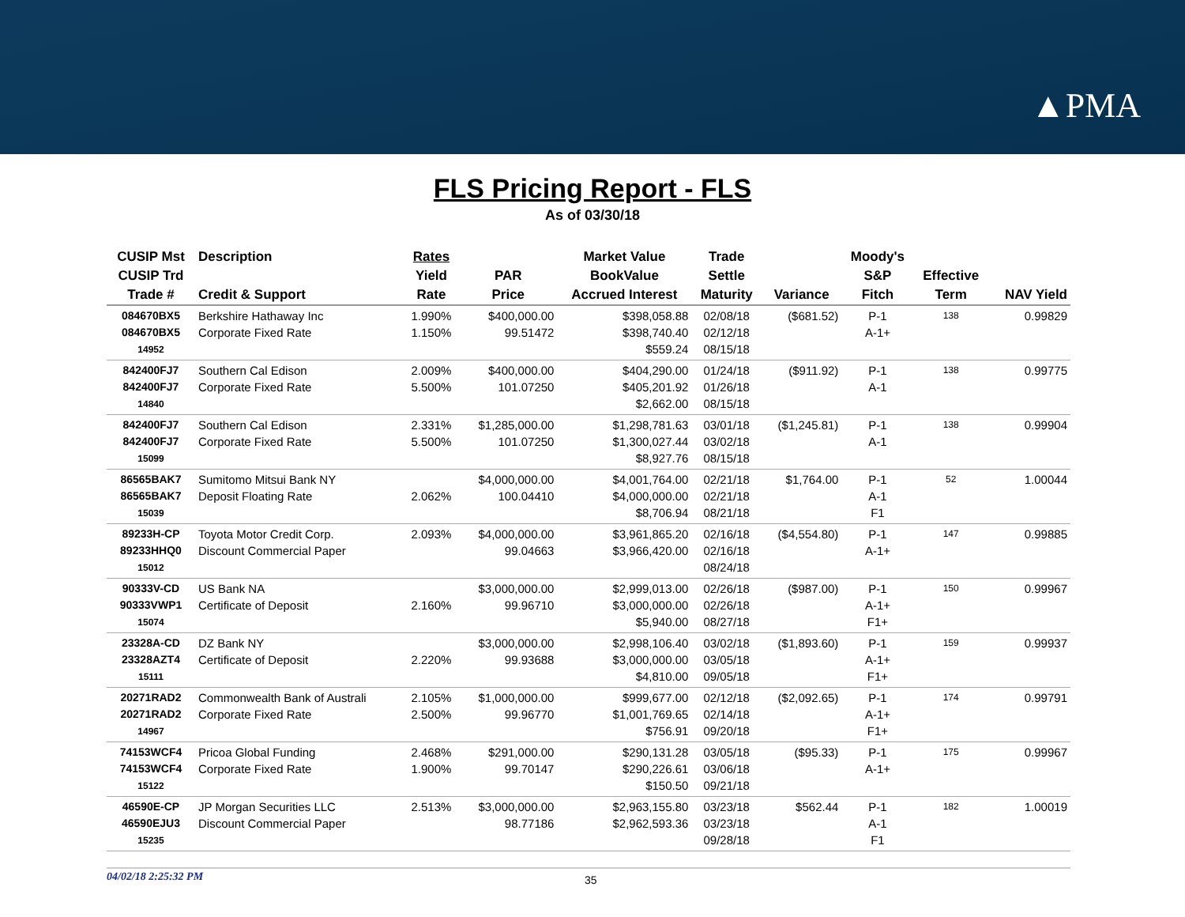▲PMA
FLS Pricing Report - FLS
As of 03/30/18
| CUSIP Mst CUSIP Trd Trade # | Description Credit & Support | Rates Yield Rate | PAR Price | Market Value BookValue Accrued Interest | Trade Settle Maturity | Variance | Moody's S&P Fitch | Effective Term | NAV Yield |
| --- | --- | --- | --- | --- | --- | --- | --- | --- | --- |
| 084670BX5 084670BX5 14952 | Berkshire Hathaway Inc Corporate Fixed Rate | 1.990% 1.150% | $400,000.00 99.51472 | $398,058.88 $398,740.40 $559.24 | 02/08/18 02/12/18 08/15/18 | ($681.52) | P-1 A-1+ | 138 | 0.99829 |
| 842400FJ7 842400FJ7 14840 | Southern Cal Edison Corporate Fixed Rate | 2.009% 5.500% | $400,000.00 101.07250 | $404,290.00 $405,201.92 $2,662.00 | 01/24/18 01/26/18 08/15/18 | ($911.92) | P-1 A-1 | 138 | 0.99775 |
| 842400FJ7 842400FJ7 15099 | Southern Cal Edison Corporate Fixed Rate | 2.331% 5.500% | $1,285,000.00 101.07250 | $1,298,781.63 $1,300,027.44 $8,927.76 | 03/01/18 03/02/18 08/15/18 | ($1,245.81) | P-1 A-1 | 138 | 0.99904 |
| 86565BAK7 86565BAK7 15039 | Sumitomo Mitsui Bank NY Deposit Floating Rate | 2.062% | $4,000,000.00 100.04410 | $4,001,764.00 $4,000,000.00 $8,706.94 | 02/21/18 02/21/18 08/21/18 | $1,764.00 | P-1 A-1 F1 | 52 | 1.00044 |
| 89233H-CP 89233HHQ0 15012 | Toyota Motor Credit Corp. Discount Commercial Paper | 2.093% | $4,000,000.00 99.04663 | $3,961,865.20 $3,966,420.00 | 02/16/18 02/16/18 08/24/18 | ($4,554.80) | P-1 A-1+ | 147 | 0.99885 |
| 90333V-CD 90333VWP1 15074 | US Bank NA Certificate of Deposit | 2.160% | $3,000,000.00 99.96710 | $2,999,013.00 $3,000,000.00 $5,940.00 | 02/26/18 02/26/18 08/27/18 | ($987.00) | P-1 A-1+ F1+ | 150 | 0.99967 |
| 23328A-CD 23328AZT4 15111 | DZ Bank NY Certificate of Deposit | 2.220% | $3,000,000.00 99.93688 | $2,998,106.40 $3,000,000.00 $4,810.00 | 03/02/18 03/05/18 09/05/18 | ($1,893.60) | P-1 A-1+ F1+ | 159 | 0.99937 |
| 20271RAD2 20271RAD2 14967 | Commonwealth Bank of Australi Corporate Fixed Rate | 2.105% 2.500% | $1,000,000.00 99.96770 | $999,677.00 $1,001,769.65 $756.91 | 02/12/18 02/14/18 09/20/18 | ($2,092.65) | P-1 A-1+ F1+ | 174 | 0.99791 |
| 74153WCF4 74153WCF4 15122 | Pricoa Global Funding Corporate Fixed Rate | 2.468% 1.900% | $291,000.00 99.70147 | $290,131.28 $290,226.61 $150.50 | 03/05/18 03/06/18 09/21/18 | ($95.33) | P-1 A-1+ | 175 | 0.99967 |
| 46590E-CP 46590EJU3 15235 | JP Morgan Securities LLC Discount Commercial Paper | 2.513% | $3,000,000.00 98.77186 | $2,963,155.80 $2,962,593.36 | 03/23/18 03/23/18 09/28/18 | $562.44 | P-1 A-1 F1 | 182 | 1.00019 |
04/02/18 2:25:32 PM 35